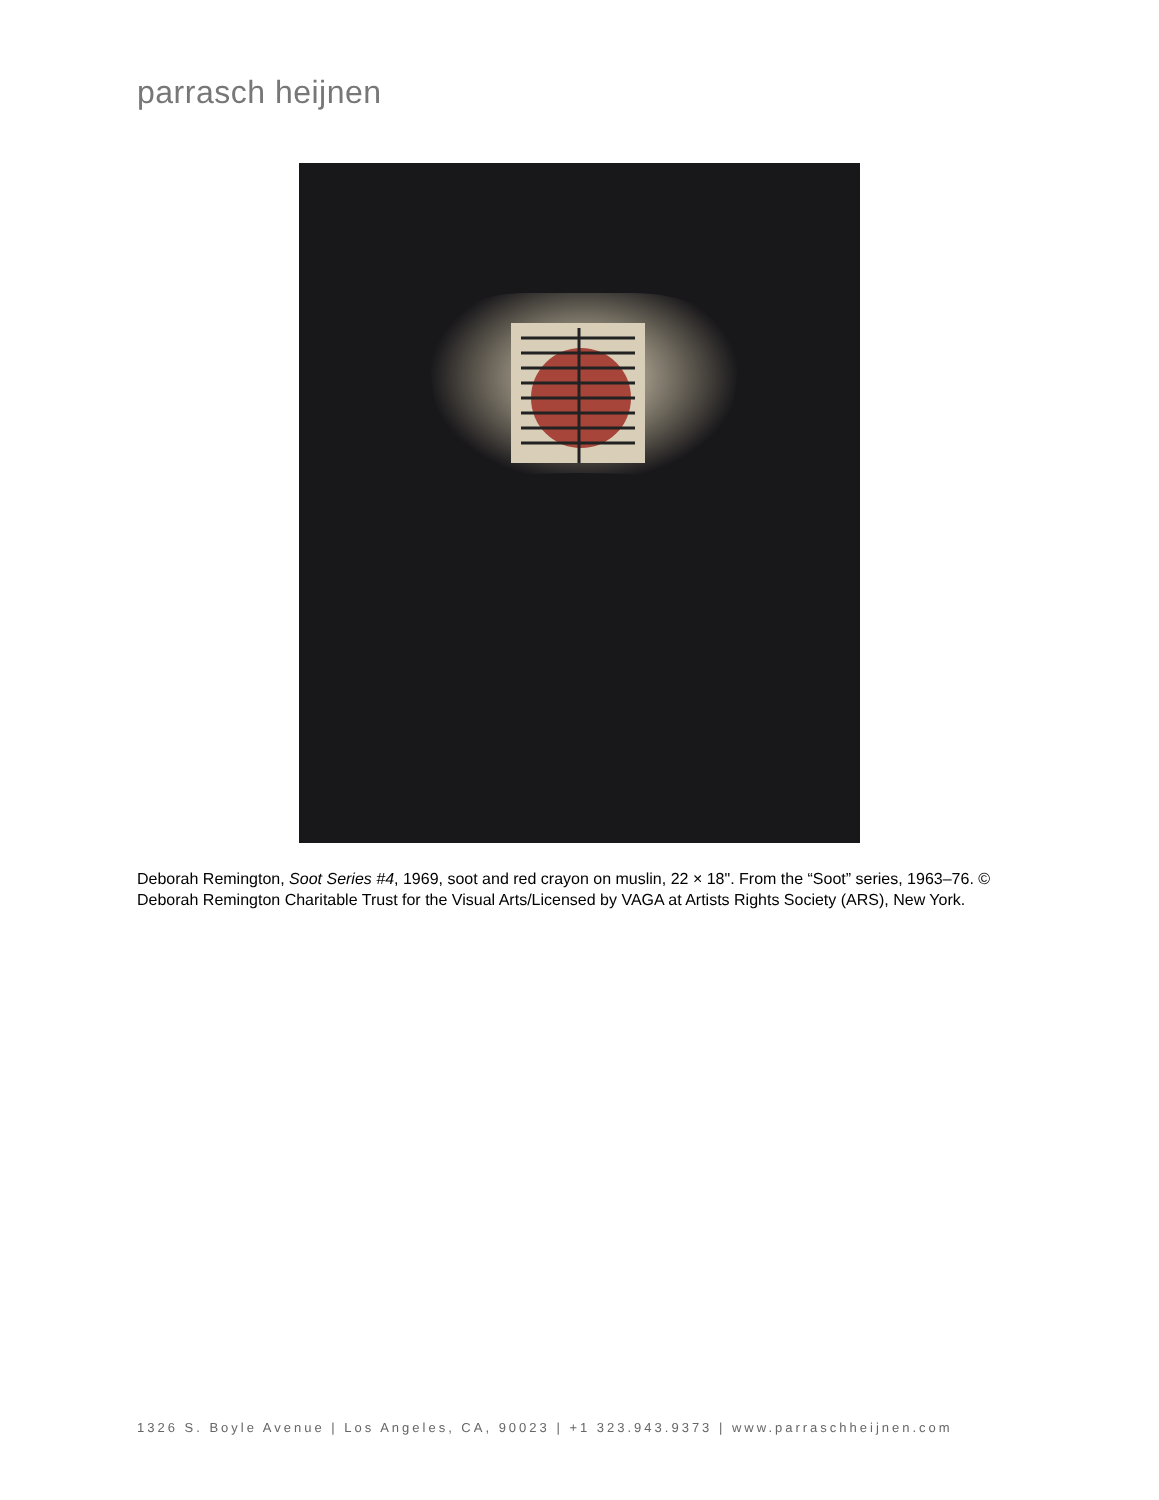parrasch heijnen
Deborah Remington, Soot Series #4, 1969, soot and red crayon on muslin, 22 × 18". From the “Soot” series, 1963–76. © Deborah Remington Charitable Trust for the Visual Arts/Licensed by VAGA at Artists Rights Society (ARS), New York.
1326 S. Boyle Avenue | Los Angeles, CA, 90023 | +1 323.943.9373 | www.parraschheijnen.com